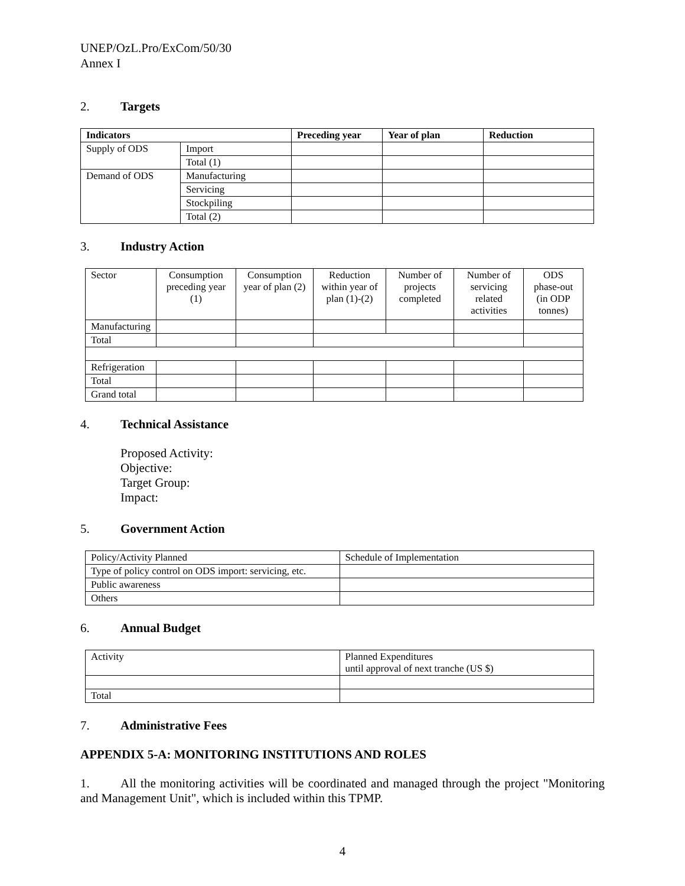UNEP/OzL.Pro/ExCom/50/30
Annex I
2. Targets
| Indicators | | Preceding year | Year of plan | Reduction |
| --- | --- | --- | --- | --- |
| Supply of ODS | Import | | | |
| | Total (1) | | | |
| Demand of ODS | Manufacturing | | | |
| | Servicing | | | |
| | Stockpiling | | | |
| | Total (2) | | | |
3. Industry Action
| Sector | Consumption preceding year (1) | Consumption year of plan (2) | Reduction within year of plan (1)-(2) | Number of projects completed | Number of servicing related activities | ODS phase-out (in ODP tonnes) |
| Manufacturing | | | | | | |
| Total | | | | | | |
| Refrigeration | | | | | | |
| Total | | | | | | |
| Grand total | | | | | | |
4. Technical Assistance
Proposed Activity:
Objective:
Target Group:
Impact:
5. Government Action
| Policy/Activity Planned | Schedule of Implementation |
| Type of policy control on ODS import: servicing, etc. | |
| Public awareness | |
| Others | |
6. Annual Budget
| Activity | Planned Expenditures until approval of next tranche (US $) |
| Total | |
7. Administrative Fees
APPENDIX 5-A: MONITORING INSTITUTIONS AND ROLES
1. All the monitoring activities will be coordinated and managed through the project "Monitoring and Management Unit", which is included within this TPMP.
4